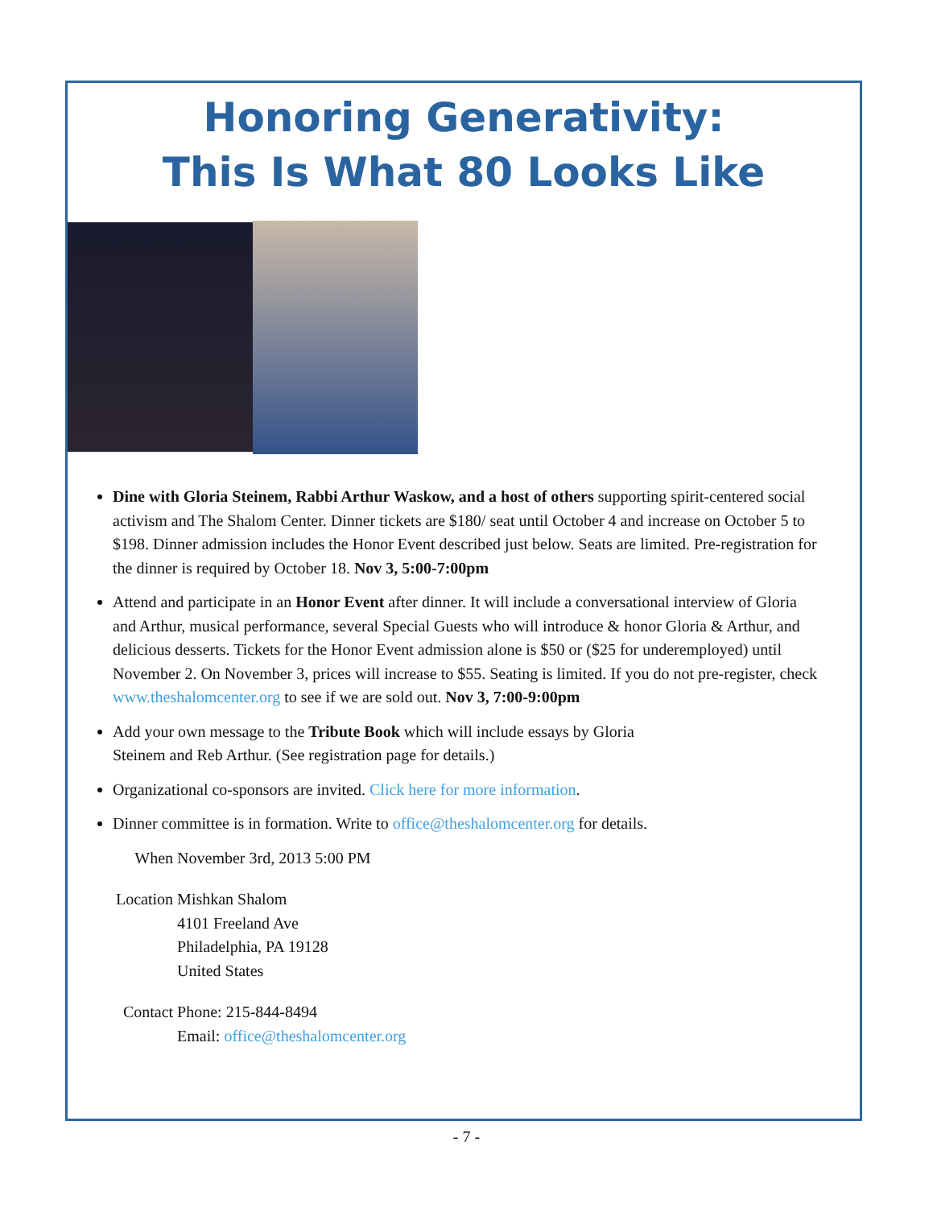Honoring Generativity:
This Is What 80 Looks Like
Dine with Gloria Steinem, Rabbi Arthur Waskow, and a host of others supporting spirit-centered social activism and The Shalom Center. Dinner tickets are $180/ seat until October 4 and increase on October 5 to $198. Dinner admission includes the Honor Event described just below. Seats are limited. Pre-registration for the dinner is required by October 18. Nov 3, 5:00-7:00pm
Attend and participate in an Honor Event after dinner. It will include a conversational interview of Gloria and Arthur, musical performance, several Special Guests who will introduce & honor Gloria & Arthur, and delicious desserts. Tickets for the Honor Event admission alone is $50 or ($25 for underemployed) until November 2. On November 3, prices will increase to $55. Seating is limited. If you do not pre-register, check www.theshalomcenter.org to see if we are sold out. Nov 3, 7:00-9:00pm
Add your own message to the Tribute Book which will include essays by Gloria
Steinem and Reb Arthur. (See registration page for details.)
Organizational co-sponsors are invited. Click here for more information.
Dinner committee is in formation. Write to office@theshalomcenter.org for details.
| When | November 3rd, 2013 5:00 PM |
| Location | Mishkan Shalom 4101 Freeland Ave Philadelphia, PA 19128 United States |
| Contact | Phone: 215-844-8494 Email: office@theshalomcenter.org |
- 7 -